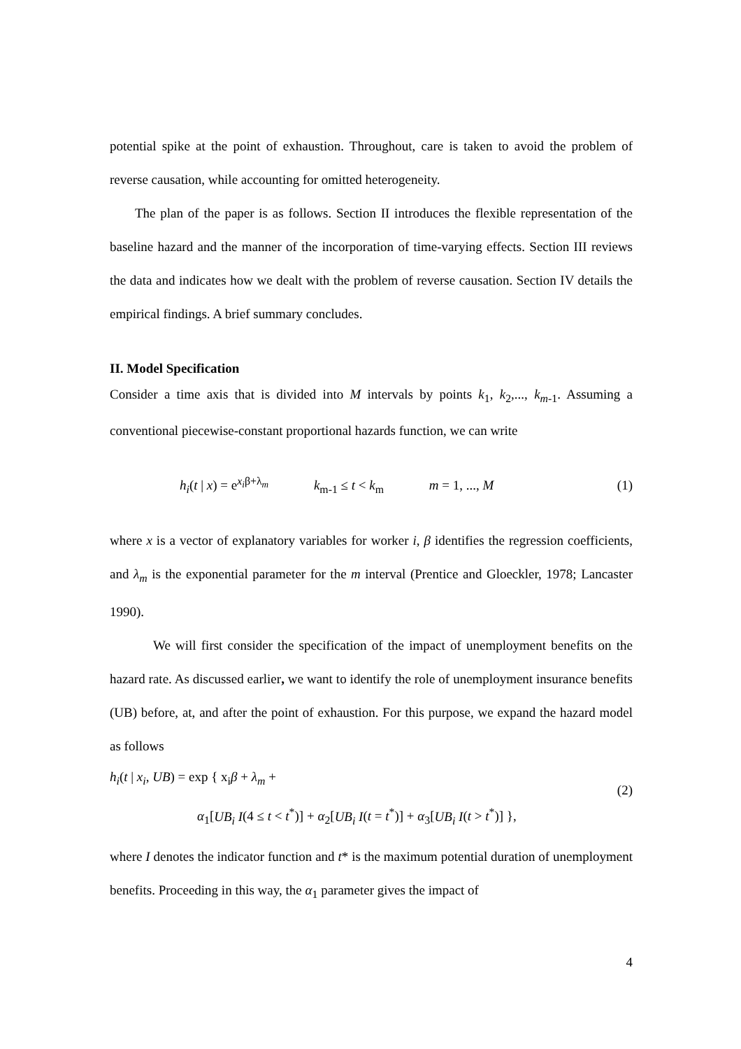potential spike at the point of exhaustion. Throughout, care is taken to avoid the problem of reverse causation, while accounting for omitted heterogeneity.
The plan of the paper is as follows. Section II introduces the flexible representation of the baseline hazard and the manner of the incorporation of time-varying effects. Section III reviews the data and indicates how we dealt with the problem of reverse causation. Section IV details the empirical findings. A brief summary concludes.
II. Model Specification
Consider a time axis that is divided into M intervals by points k<sub>1</sub>, k<sub>2</sub>,..., k<sub>m-1</sub>. Assuming a conventional piecewise-constant proportional hazards function, we can write
h<sub>i</sub>(t | x) = e<sup>x<sub>i</sub>β+λ<sub>m</sub></sup> k<sub>m-1</sub> ≤ t < k<sub>m</sub> m = 1, ..., M
(1)
where x is a vector of explanatory variables for worker i, β identifies the regression coefficients, and λ<sub>m</sub> is the exponential parameter for the m interval (Prentice and Gloeckler, 1978; Lancaster 1990).
We will first consider the specification of the impact of unemployment benefits on the hazard rate. As discussed earlier, we want to identify the role of unemployment insurance benefits (UB) before, at, and after the point of exhaustion. For this purpose, we expand the hazard model as follows
h<sub>i</sub>(t | x<sub>i</sub>, UB) = exp { x<sub>i</sub>β + λ<sub>m</sub> +
(2)
α<sub>1</sub>[UB<sub>i</sub> I(4 ≤ t < t<sup>*</sup>)] + α<sub>2</sub>[UB<sub>i</sub> I(t = t<sup>*</sup>)] + α<sub>3</sub>[UB<sub>i</sub> I(t > t<sup>*</sup>)] },
where I denotes the indicator function and t* is the maximum potential duration of unemployment benefits. Proceeding in this way, the α<sub>1</sub> parameter gives the impact of
4